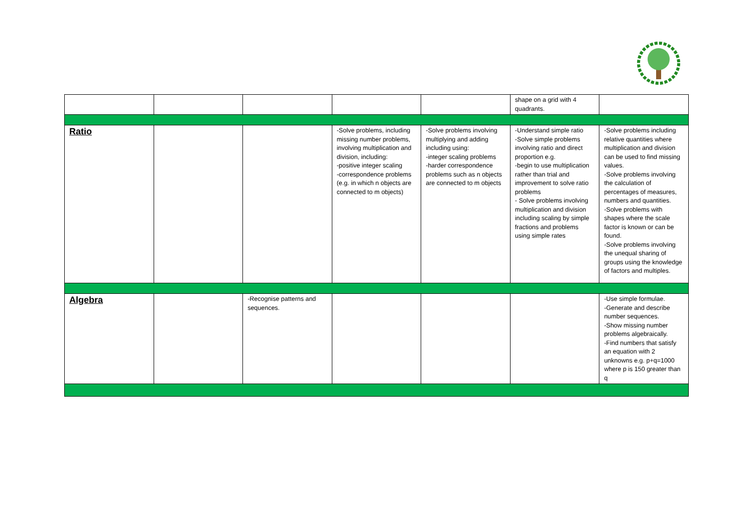| | | | | | shape on a grid with 4 quadrants. | |
| Ratio | | | -Solve problems, including missing number problems, involving multiplication and division, including: -positive integer scaling -correspondence problems (e.g. in which n objects are connected to m objects) | -Solve problems involving multiplying and adding including using: -integer scaling problems -harder correspondence problems such as n objects are connected to m objects | -Understand simple ratio -Solve simple problems involving ratio and direct proportion e.g. -begin to use multiplication rather than trial and improvement to solve ratio problems - Solve problems involving multiplication and division including scaling by simple fractions and problems using simple rates | -Solve problems including relative quantities where multiplication and division can be used to find missing values. -Solve problems involving the calculation of percentages of measures, numbers and quantities. -Solve problems with shapes where the scale factor is known or can be found. -Solve problems involving the unequal sharing of groups using the knowledge of factors and multiples. |
| Algebra | | -Recognise patterns and sequences. | | | | -Use simple formulae. -Generate and describe number sequences. -Show missing number problems algebraically. -Find numbers that satisfy an equation with 2 unknowns e.g. p+q=1000 where p is 150 greater than q |